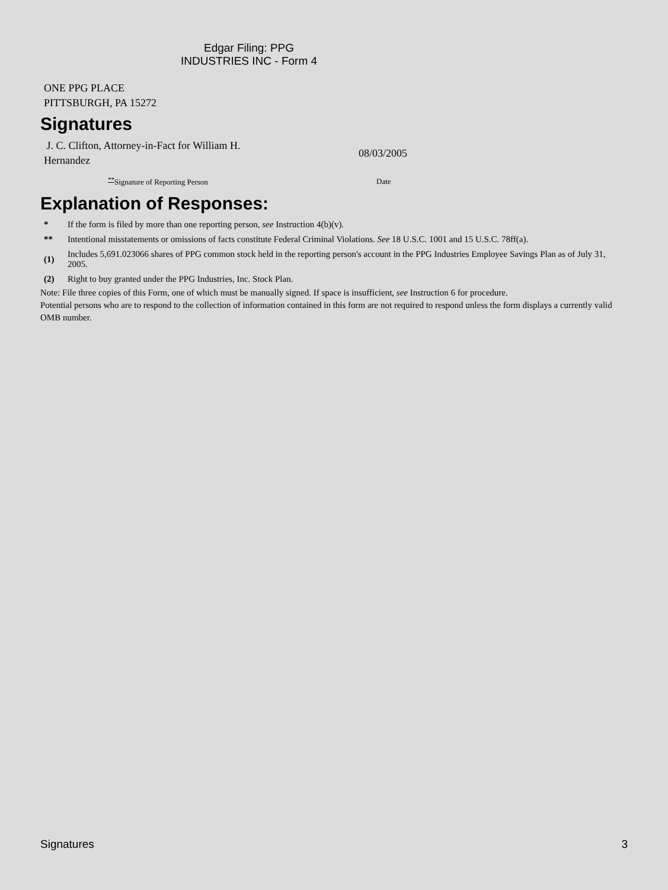Edgar Filing: PPG INDUSTRIES INC - Form 4
ONE PPG PLACE
PITTSBURGH, PA 15272
Signatures
| J. C. Clifton, Attorney-in-Fact for William H. Hernandez | 08/03/2005 |
| <sup>**</sup> Signature of Reporting Person | Date |
Explanation of Responses:
| * | If the form is filed by more than one reporting person, see Instruction 4(b)(v). |
| ** | Intentional misstatements or omissions of facts constitute Federal Criminal Violations. See 18 U.S.C. 1001 and 15 U.S.C. 78ff(a). |
| (1) | Includes 5,691.023066 shares of PPG common stock held in the reporting person's account in the PPG Industries Employee Savings Plan as of July 31, 2005. |
| (2) | Right to buy granted under the PPG Industries, Inc. Stock Plan. |
Note: File three copies of this Form, one of which must be manually signed. If space is insufficient, see Instruction 6 for procedure.
Potential persons who are to respond to the collection of information contained in this form are not required to respond unless the form displays a currently valid OMB number.
Signatures 3